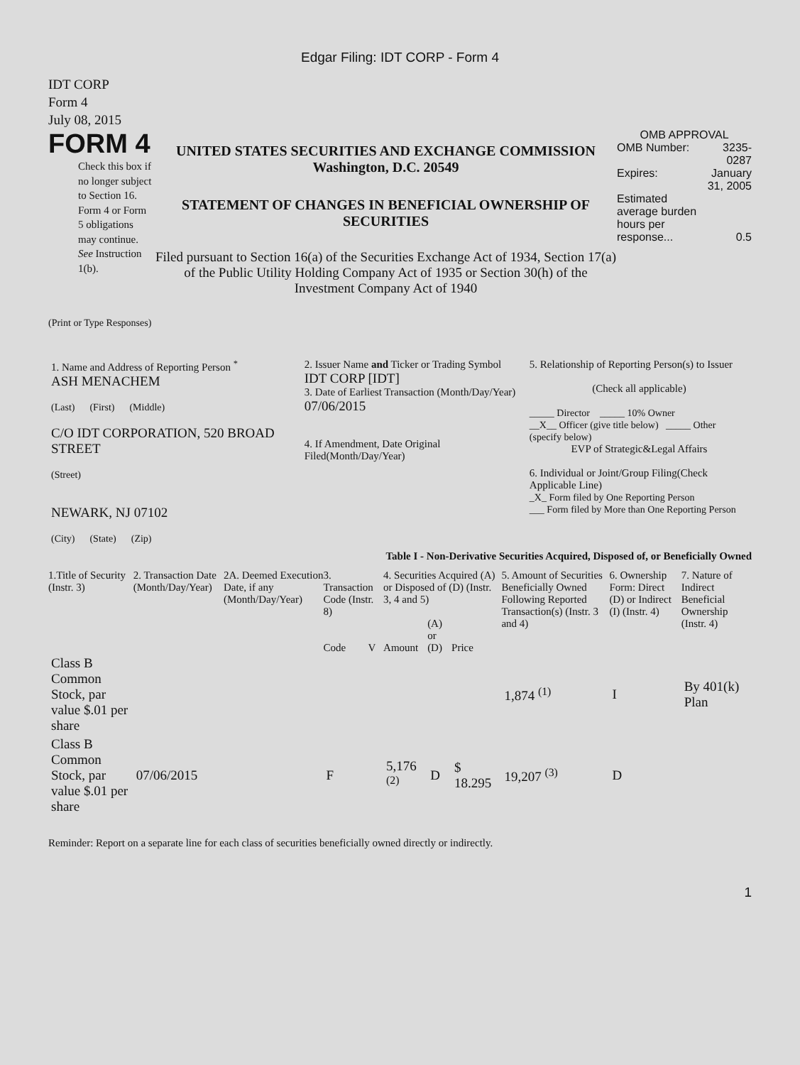Edgar Filing: IDT CORP - Form 4
IDT CORP
Form 4
July 08, 2015
FORM 4
Check this box if no longer subject to Section 16. Form 4 or Form 5 obligations may continue. See Instruction 1(b).
UNITED STATES SECURITIES AND EXCHANGE COMMISSION
Washington, D.C. 20549
STATEMENT OF CHANGES IN BENEFICIAL OWNERSHIP OF SECURITIES
Filed pursuant to Section 16(a) of the Securities Exchange Act of 1934, Section 17(a) of the Public Utility Holding Company Act of 1935 or Section 30(h) of the Investment Company Act of 1940
OMB APPROVAL
| OMB Number: | 3235-0287 |
| Expires: | January 31, 2005 |
| Estimated average burden hours per response... | 0.5 |
(Print or Type Responses)
| 1. Name and Address of Reporting Person <sup>*</sup> ASH MENACHEM (Last) (First) (Middle) C/O IDT CORPORATION, 520 BROAD STREET (Street) NEWARK, NJ 07102 (City) (State) (Zip) | 2. Issuer Name and Ticker or Trading Symbol IDT CORP [IDT] 3. Date of Earliest Transaction (Month/Day/Year) 07/06/2015 4. If Amendment, Date Original Filed(Month/Day/Year) | 5. Relationship of Reporting Person(s) to Issuer (Check all applicable) _____ Director _____ 10% Owner __X__ Officer (give title below) _____ Other (specify below) EVP of Strategic&Legal Affairs 6. Individual or Joint/Group Filing(Check Applicable Line) _X_ Form filed by One Reporting Person ___ Form filed by More than One Reporting Person |
Table I - Non-Derivative Securities Acquired, Disposed of, or Beneficially Owned
| 1.Title of Security (Instr. 3) | 2. Transaction Date (Month/Day/Year) | 2A. Deemed Execution Date, if any (Month/Day/Year) | 3. Transaction Code (Instr. 8) | | 4. Securities Acquired (A) or Disposed of (D) (Instr. 3, 4 and 5) | | | 5. Amount of Securities Beneficially Owned Following Reported Transaction(s) (Instr. 3 and 4) | 6. Ownership Form: Direct (D) or Indirect (I) (Instr. 4) | 7. Nature of Indirect Beneficial Ownership (Instr. 4) |
| --- | --- | --- | --- | --- | --- | --- | --- | --- | --- | --- |
| | | | Code | V | Amount | (A) or (D) | Price | | | |
| Class B Common Stock, par value $.01 per share | | | | | | | | 1,874 <sup>(1)</sup> | I | By 401(k) Plan |
| Class B Common Stock, par value $.01 per share | 07/06/2015 | | F | | 5,176 <sup>(2)</sup> | D | $ 18.295 | 19,207 <sup>(3)</sup> | D | |
Reminder: Report on a separate line for each class of securities beneficially owned directly or indirectly.
1